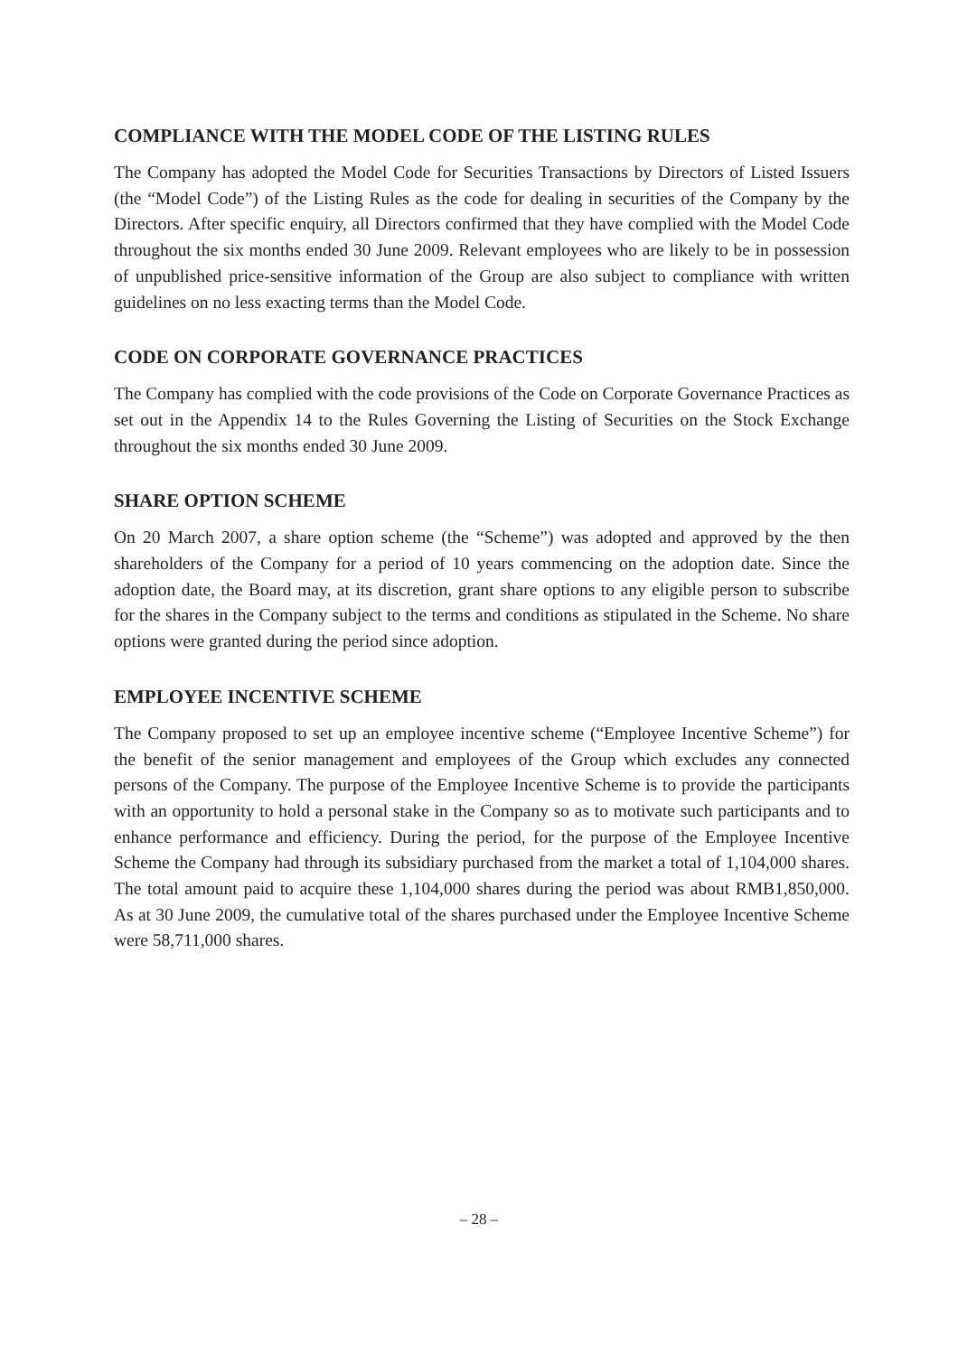COMPLIANCE WITH THE MODEL CODE OF THE LISTING RULES
The Company has adopted the Model Code for Securities Transactions by Directors of Listed Issuers (the “Model Code”) of the Listing Rules as the code for dealing in securities of the Company by the Directors. After specific enquiry, all Directors confirmed that they have complied with the Model Code throughout the six months ended 30 June 2009. Relevant employees who are likely to be in possession of unpublished price-sensitive information of the Group are also subject to compliance with written guidelines on no less exacting terms than the Model Code.
CODE ON CORPORATE GOVERNANCE PRACTICES
The Company has complied with the code provisions of the Code on Corporate Governance Practices as set out in the Appendix 14 to the Rules Governing the Listing of Securities on the Stock Exchange throughout the six months ended 30 June 2009.
SHARE OPTION SCHEME
On 20 March 2007, a share option scheme (the “Scheme”) was adopted and approved by the then shareholders of the Company for a period of 10 years commencing on the adoption date. Since the adoption date, the Board may, at its discretion, grant share options to any eligible person to subscribe for the shares in the Company subject to the terms and conditions as stipulated in the Scheme. No share options were granted during the period since adoption.
EMPLOYEE INCENTIVE SCHEME
The Company proposed to set up an employee incentive scheme (“Employee Incentive Scheme”) for the benefit of the senior management and employees of the Group which excludes any connected persons of the Company. The purpose of the Employee Incentive Scheme is to provide the participants with an opportunity to hold a personal stake in the Company so as to motivate such participants and to enhance performance and efficiency. During the period, for the purpose of the Employee Incentive Scheme the Company had through its subsidiary purchased from the market a total of 1,104,000 shares. The total amount paid to acquire these 1,104,000 shares during the period was about RMB1,850,000. As at 30 June 2009, the cumulative total of the shares purchased under the Employee Incentive Scheme were 58,711,000 shares.
– 28 –